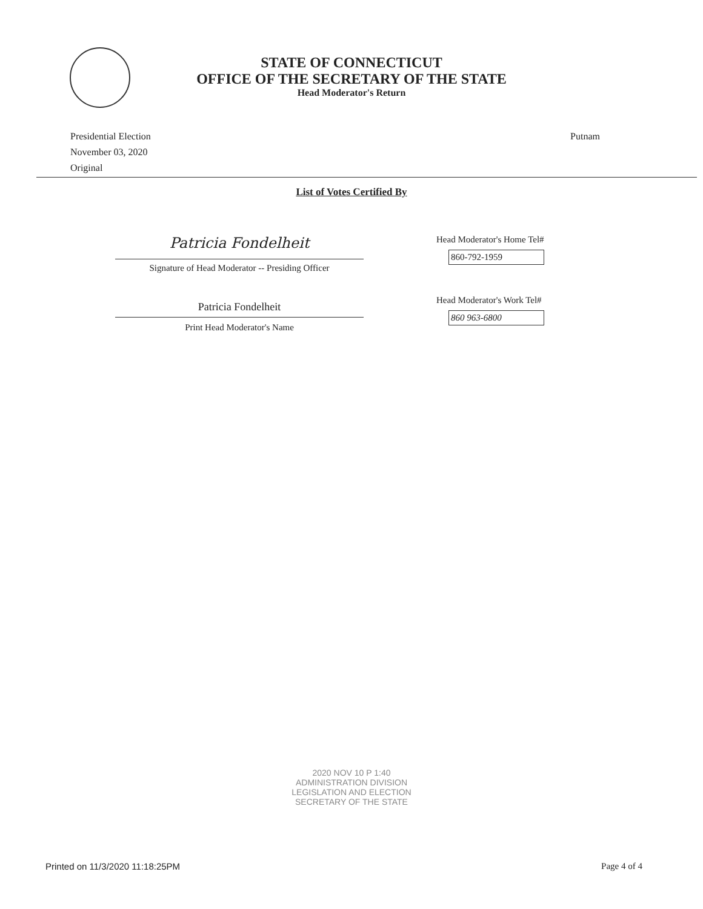STATE OF CONNECTICUT
OFFICE OF THE SECRETARY OF THE STATE
Head Moderator's Return
Presidential Election
November 03, 2020
Original
Putnam
List of Votes Certified By
Patricia Fondelheit
Signature of Head Moderator -- Presiding Officer
Patricia Fondelheit
Print Head Moderator's Name
Head Moderator's Home Tel#
860-792-1959
Head Moderator's Work Tel#
860 963-6800
2020 NOV 10 P 1:40
ADMINISTRATION DIVISION
LEGISLATION AND ELECTION
SECRETARY OF THE STATE
Printed on 11/3/2020 11:18:25PM
Page 4 of 4